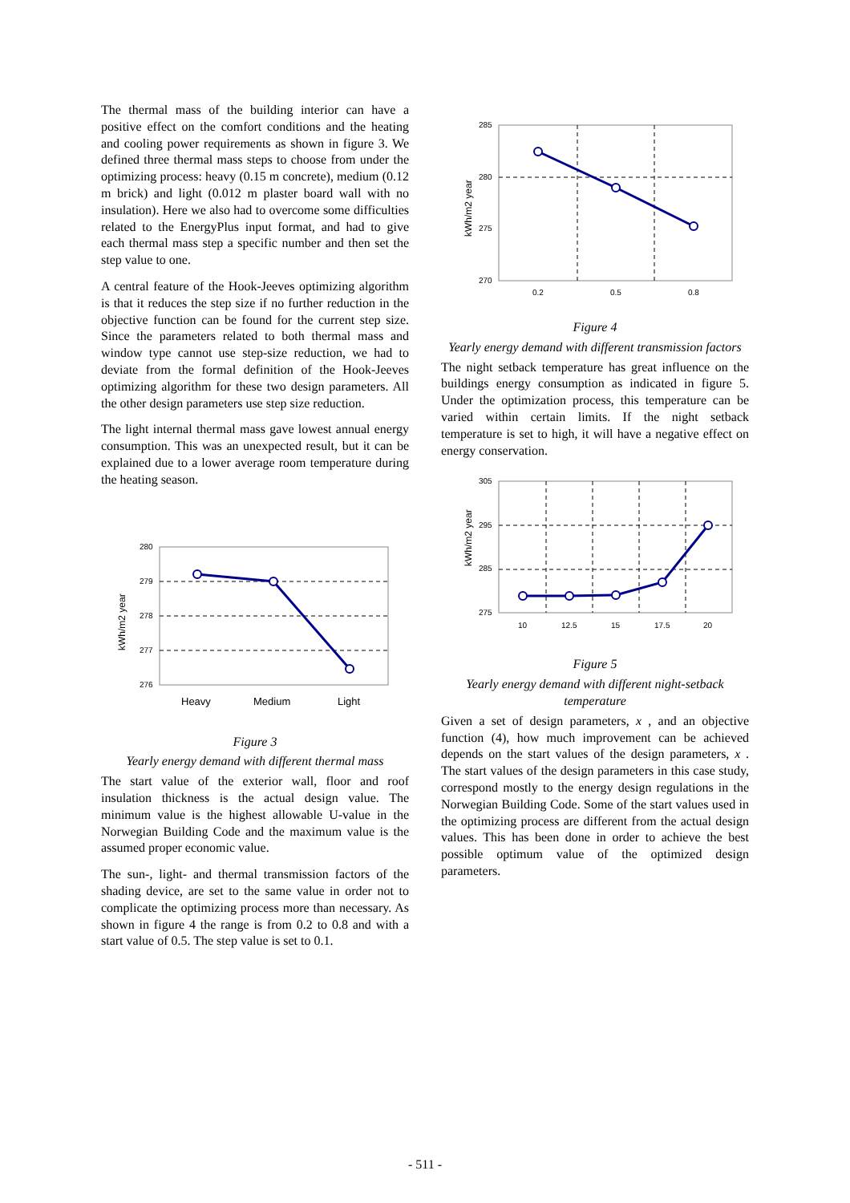The thermal mass of the building interior can have a positive effect on the comfort conditions and the heating and cooling power requirements as shown in figure 3. We defined three thermal mass steps to choose from under the optimizing process: heavy (0.15 m concrete), medium (0.12 m brick) and light (0.012 m plaster board wall with no insulation). Here we also had to overcome some difficulties related to the EnergyPlus input format, and had to give each thermal mass step a specific number and then set the step value to one.
A central feature of the Hook-Jeeves optimizing algorithm is that it reduces the step size if no further reduction in the objective function can be found for the current step size. Since the parameters related to both thermal mass and window type cannot use step-size reduction, we had to deviate from the formal definition of the Hook-Jeeves optimizing algorithm for these two design parameters. All the other design parameters use step size reduction.
The light internal thermal mass gave lowest annual energy consumption. This was an unexpected result, but it can be explained due to a lower average room temperature during the heating season.
kWh/m2 year
280
279
278
277
276
Heavy
Medium
Light
Figure 3
Yearly energy demand with different thermal mass
The start value of the exterior wall, floor and roof insulation thickness is the actual design value. The minimum value is the highest allowable U-value in the Norwegian Building Code and the maximum value is the assumed proper economic value.
The sun-, light- and thermal transmission factors of the shading device, are set to the same value in order not to complicate the optimizing process more than necessary. As shown in figure 4 the range is from 0.2 to 0.8 and with a start value of 0.5. The step value is set to 0.1.
kWh/m2 year
285
280
275
270
0.2
0.5
0.8
Figure 4
Yearly energy demand with different transmission factors
The night setback temperature has great influence on the buildings energy consumption as indicated in figure 5. Under the optimization process, this temperature can be varied within certain limits. If the night setback temperature is set to high, it will have a negative effect on energy conservation.
kWh/m2 year
305
295
285
275
10
12.5
15
17.5
20
Figure 5
Yearly energy demand with different night-setback temperature
Given a set of design parameters, x , and an objective function (4), how much improvement can be achieved depends on the start values of the design parameters, x . The start values of the design parameters in this case study, correspond mostly to the energy design regulations in the Norwegian Building Code. Some of the start values used in the optimizing process are different from the actual design values. This has been done in order to achieve the best possible optimum value of the optimized design parameters.
- 511 -